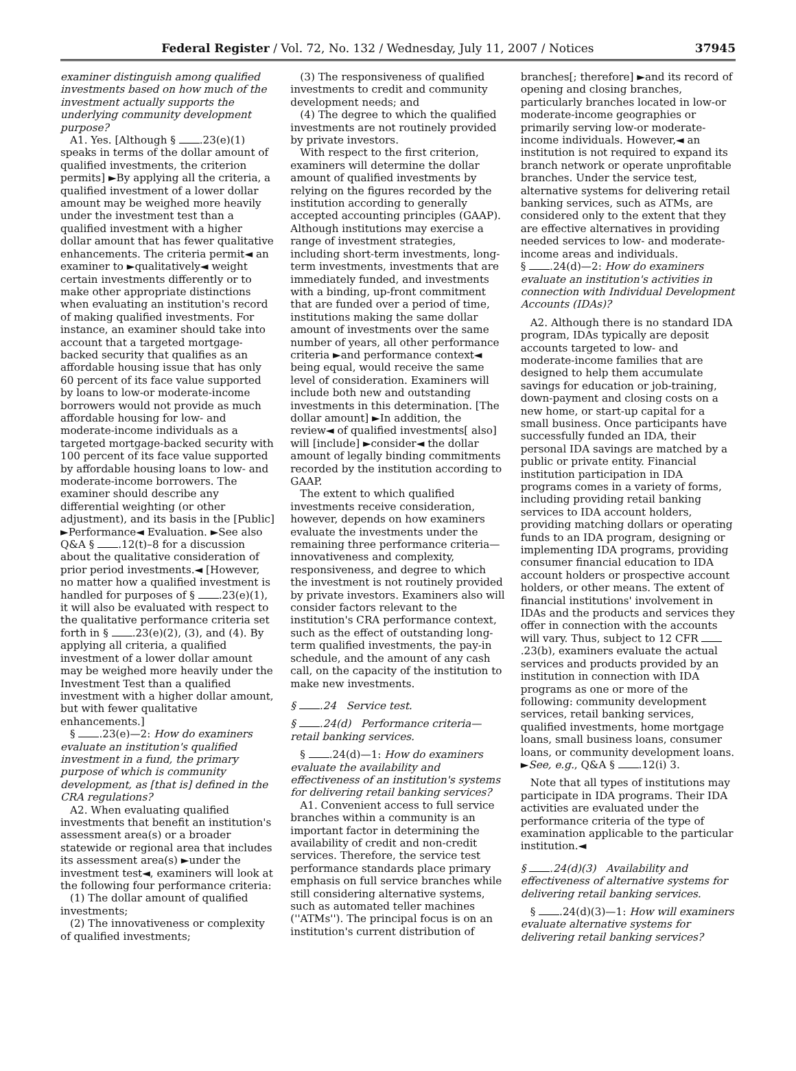Federal Register / Vol. 72, No. 132 / Wednesday, July 11, 2007 / Notices 37945
examiner distinguish among qualified investments based on how much of the investment actually supports the underlying community development purpose?
A1. Yes. [Although § .23(e)(1) speaks in terms of the dollar amount of qualified investments, the criterion permits] ►By applying all the criteria, a qualified investment of a lower dollar amount may be weighed more heavily under the investment test than a qualified investment with a higher dollar amount that has fewer qualitative enhancements. The criteria permit◄ an examiner to ►qualitatively◄ weight certain investments differently or to make other appropriate distinctions when evaluating an institution's record of making qualified investments. For instance, an examiner should take into account that a targeted mortgage-backed security that qualifies as an affordable housing issue that has only 60 percent of its face value supported by loans to low-or moderate-income borrowers would not provide as much affordable housing for low- and moderate-income individuals as a targeted mortgage-backed security with 100 percent of its face value supported by affordable housing loans to low- and moderate-income borrowers. The examiner should describe any differential weighting (or other adjustment), and its basis in the [Public] ►Performance◄ Evaluation. ►See also Q&A § .12(t)–8 for a discussion about the qualitative consideration of prior period investments.◄ [However, no matter how a qualified investment is handled for purposes of § .23(e)(1), it will also be evaluated with respect to the qualitative performance criteria set forth in § .23(e)(2), (3), and (4). By applying all criteria, a qualified investment of a lower dollar amount may be weighed more heavily under the Investment Test than a qualified investment with a higher dollar amount, but with fewer qualitative enhancements.]
§ .23(e)—2: How do examiners evaluate an institution's qualified investment in a fund, the primary purpose of which is community development, as [that is] defined in the CRA regulations?
A2. When evaluating qualified investments that benefit an institution's assessment area(s) or a broader statewide or regional area that includes its assessment area(s) ►under the investment test◄, examiners will look at the following four performance criteria:
(1) The dollar amount of qualified investments;
(2) The innovativeness or complexity of qualified investments;
(3) The responsiveness of qualified investments to credit and community development needs; and
(4) The degree to which the qualified investments are not routinely provided by private investors.
With respect to the first criterion, examiners will determine the dollar amount of qualified investments by relying on the figures recorded by the institution according to generally accepted accounting principles (GAAP). Although institutions may exercise a range of investment strategies, including short-term investments, long-term investments, investments that are immediately funded, and investments with a binding, up-front commitment that are funded over a period of time, institutions making the same dollar amount of investments over the same number of years, all other performance criteria ►and performance context◄ being equal, would receive the same level of consideration. Examiners will include both new and outstanding investments in this determination. [The dollar amount] ►In addition, the review◄ of qualified investments[ also] will [include] ►consider◄ the dollar amount of legally binding commitments recorded by the institution according to GAAP.
The extent to which qualified investments receive consideration, however, depends on how examiners evaluate the investments under the remaining three performance criteria—innovativeness and complexity, responsiveness, and degree to which the investment is not routinely provided by private investors. Examiners also will consider factors relevant to the institution's CRA performance context, such as the effect of outstanding long-term qualified investments, the pay-in schedule, and the amount of any cash call, on the capacity of the institution to make new investments.
§ .24 Service test.
§ .24(d) Performance criteria—retail banking services.
§ .24(d)—1: How do examiners evaluate the availability and effectiveness of an institution's systems for delivering retail banking services?
A1. Convenient access to full service branches within a community is an important factor in determining the availability of credit and non-credit services. Therefore, the service test performance standards place primary emphasis on full service branches while still considering alternative systems, such as automated teller machines (''ATMs''). The principal focus is on an institution's current distribution of branches[; therefore] ►and its record of opening and closing branches, particularly branches located in low-or moderate-income geographies or primarily serving low-or moderate-income individuals. However,◄ an institution is not required to expand its branch network or operate unprofitable branches. Under the service test, alternative systems for delivering retail banking services, such as ATMs, are considered only to the extent that they are effective alternatives in providing needed services to low- and moderate-income areas and individuals.
§ .24(d)—2: How do examiners evaluate an institution's activities in connection with Individual Development Accounts (IDAs)?
A2. Although there is no standard IDA program, IDAs typically are deposit accounts targeted to low- and moderate-income families that are designed to help them accumulate savings for education or job-training, down-payment and closing costs on a new home, or start-up capital for a small business. Once participants have successfully funded an IDA, their personal IDA savings are matched by a public or private entity. Financial institution participation in IDA programs comes in a variety of forms, including providing retail banking services to IDA account holders, providing matching dollars or operating funds to an IDA program, designing or implementing IDA programs, providing consumer financial education to IDA account holders or prospective account holders, or other means. The extent of financial institutions' involvement in IDAs and the products and services they offer in connection with the accounts will vary. Thus, subject to 12 CFR .23(b), examiners evaluate the actual services and products provided by an institution in connection with IDA programs as one or more of the following: community development services, retail banking services, qualified investments, home mortgage loans, small business loans, consumer loans, or community development loans. ►See, e.g., Q&A § .12(i) 3.
Note that all types of institutions may participate in IDA programs. Their IDA activities are evaluated under the performance criteria of the type of examination applicable to the particular institution.◄
§ .24(d)(3) Availability and effectiveness of alternative systems for delivering retail banking services.
§ .24(d)(3)—1: How will examiners evaluate alternative systems for delivering retail banking services?